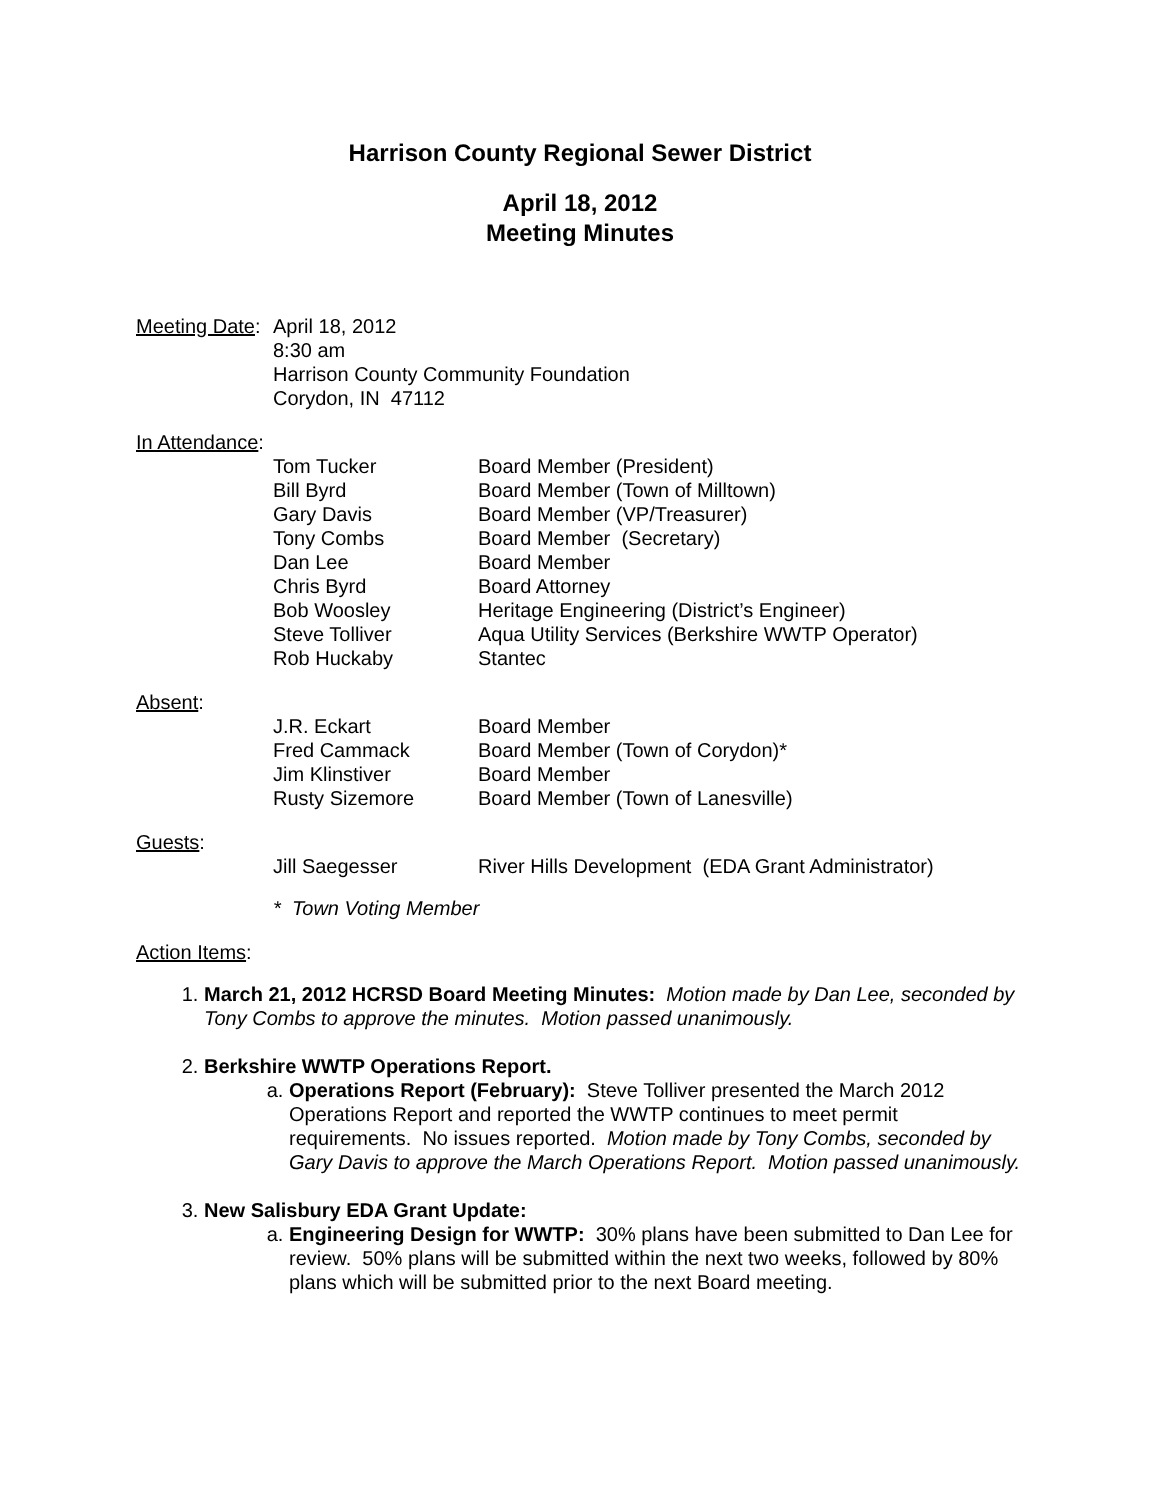Harrison County Regional Sewer District
April 18, 2012
Meeting Minutes
Meeting Date:
April 18, 2012
8:30 am
Harrison County Community Foundation
Corydon, IN 47112
In Attendance:
| Tom Tucker | Board Member (President) |
| Bill Byrd | Board Member (Town of Milltown) |
| Gary Davis | Board Member (VP/Treasurer) |
| Tony Combs | Board Member (Secretary) |
| Dan Lee | Board Member |
| Chris Byrd | Board Attorney |
| Bob Woosley | Heritage Engineering (District’s Engineer) |
| Steve Tolliver | Aqua Utility Services (Berkshire WWTP Operator) |
| Rob Huckaby | Stantec |
Absent:
| J.R. Eckart | Board Member |
| Fred Cammack | Board Member (Town of Corydon)* |
| Jim Klinstiver | Board Member |
| Rusty Sizemore | Board Member (Town of Lanesville) |
Guests:
| Jill Saegesser | River Hills Development (EDA Grant Administrator) |
* Town Voting Member
Action Items:
1. March 21, 2012 HCRSD Board Meeting Minutes: Motion made by Dan Lee, seconded by Tony Combs to approve the minutes. Motion passed unanimously.
2. Berkshire WWTP Operations Report.
a. Operations Report (February): Steve Tolliver presented the March 2012 Operations Report and reported the WWTP continues to meet permit requirements. No issues reported. Motion made by Tony Combs, seconded by Gary Davis to approve the March Operations Report. Motion passed unanimously.
3. New Salisbury EDA Grant Update:
a. Engineering Design for WWTP: 30% plans have been submitted to Dan Lee for review. 50% plans will be submitted within the next two weeks, followed by 80% plans which will be submitted prior to the next Board meeting.